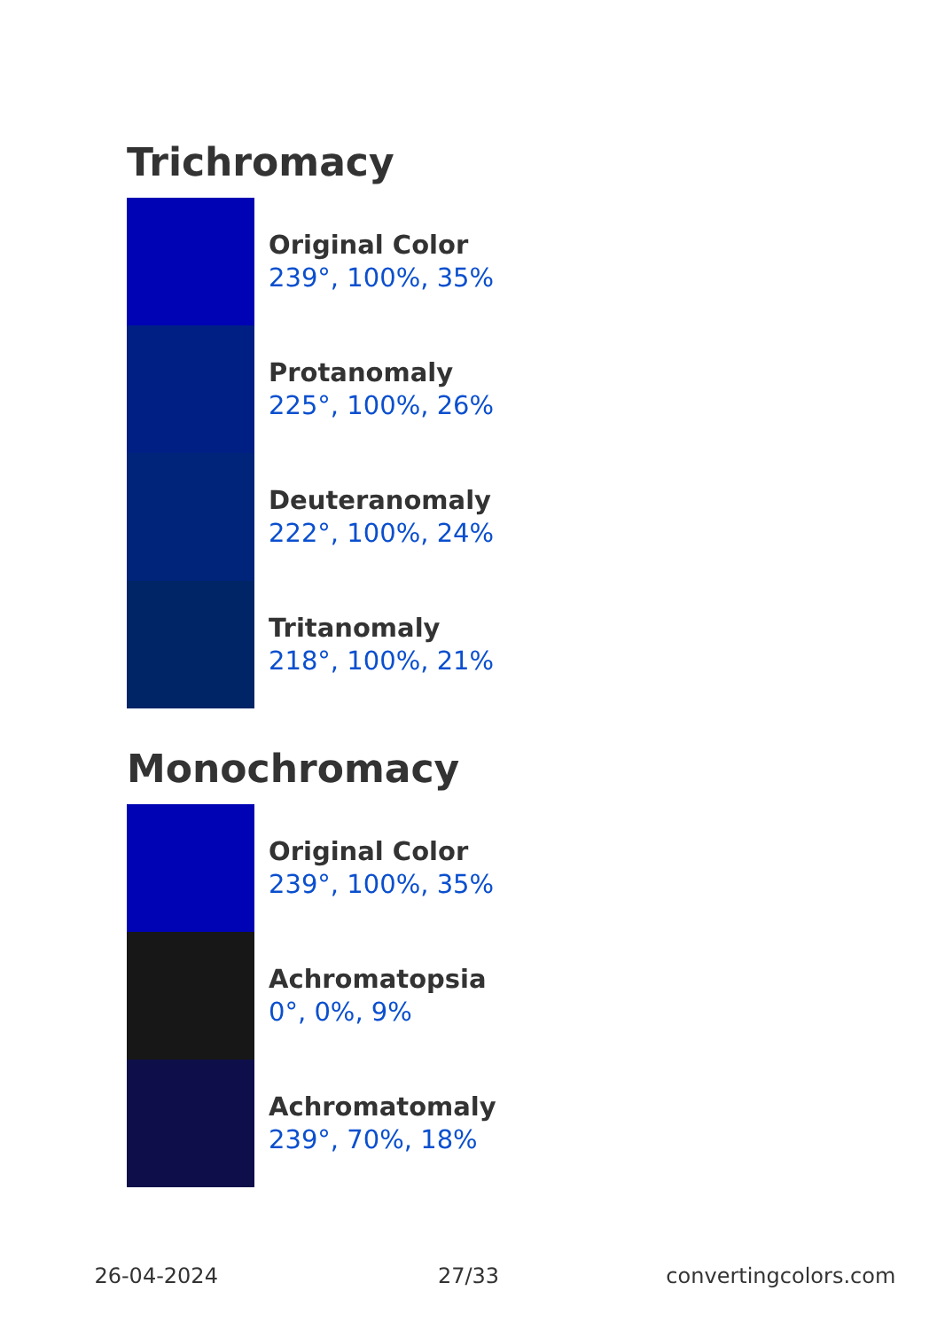Trichromacy
Original Color
239°, 100%, 35%
Protanomaly
225°, 100%, 26%
Deuteranomaly
222°, 100%, 24%
Tritanomaly
218°, 100%, 21%
Monochromacy
Original Color
239°, 100%, 35%
Achromatopsia
0°, 0%, 9%
Achromatomaly
239°, 70%, 18%
26-04-2024 27/33 convertingcolors.com